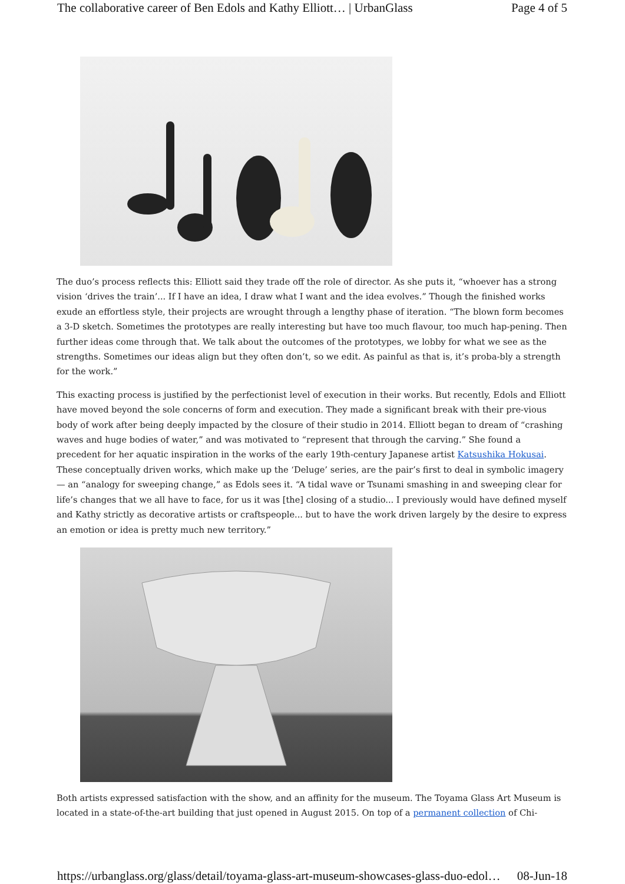The collaborative career of Ben Edols and Kathy Elliott… | UrbanGlass Page 4 of 5
The duo’s process reflects this: Elliott said they trade off the role of director. As she puts it, “whoever has a strong vision ‘drives the train’... If I have an idea, I draw what I want and the idea evolves.” Though the finished works exude an effortless style, their projects are wrought through a lengthy phase of iteration. “The blown form becomes a 3-D sketch. Sometimes the prototypes are really interesting but have too much flavour, too much hap-pening. Then further ideas come through that. We talk about the outcomes of the prototypes, we lobby for what we see as the strengths. Sometimes our ideas align but they often don’t, so we edit. As painful as that is, it’s proba-bly a strength for the work.”
This exacting process is justified by the perfectionist level of execution in their works. But recently, Edols and Elliott have moved beyond the sole concerns of form and execution. They made a significant break with their pre-vious body of work after being deeply impacted by the closure of their studio in 2014. Elliott began to dream of “crashing waves and huge bodies of water,” and was motivated to “represent that through the carving.” She found a precedent for her aquatic inspiration in the works of the early 19th-century Japanese artist Katsushika Hokusai. These conceptually driven works, which make up the ‘Deluge’ series, are the pair’s first to deal in symbolic imagery — an “analogy for sweeping change,” as Edols sees it. “A tidal wave or Tsunami smashing in and sweeping clear for life’s changes that we all have to face, for us it was [the] closing of a studio... I previously would have defined myself and Kathy strictly as decorative artists or craftspeople... but to have the work driven largely by the desire to express an emotion or idea is pretty much new territory.”
Both artists expressed satisfaction with the show, and an affinity for the museum. The Toyama Glass Art Museum is located in a state-of-the-art building that just opened in August 2015. On top of a permanent collection of Chi-
https://urbanglass.org/glass/detail/toyama-glass-art-museum-showcases-glass-duo-edol… 08-Jun-18